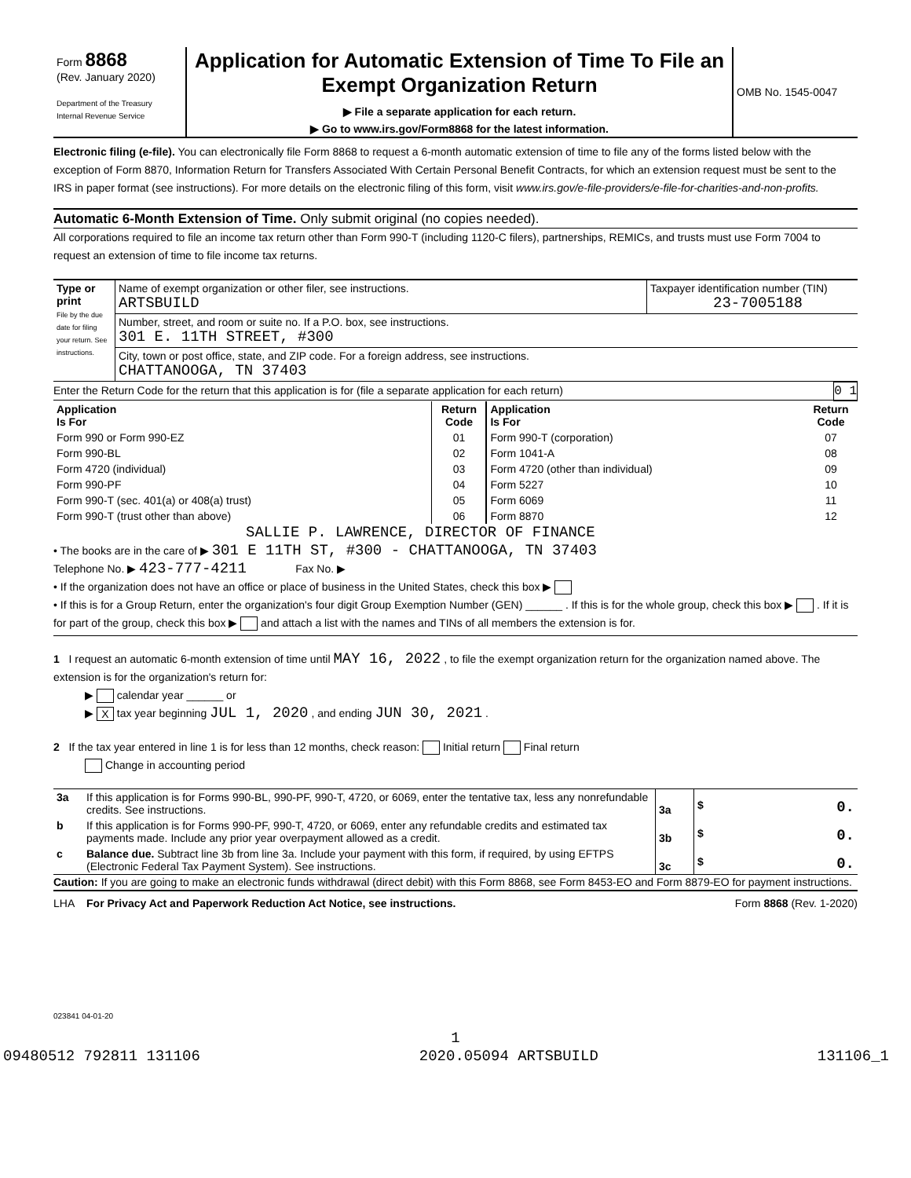| Form 8868 (Rev. January 2020) Department of the Treasury Internal Revenue Service | Application for Automatic Extension of Time To File an Exempt Organization Return ▶ File a separate application for each return. ▶ Go to www.irs.gov/Form8868 for the latest information. | OMB No. 1545-0047 |
Electronic filing (e-file). You can electronically file Form 8868 to request a 6-month automatic extension of time to file any of the forms listed below with the exception of Form 8870, Information Return for Transfers Associated With Certain Personal Benefit Contracts, for which an extension request must be sent to the IRS in paper format (see instructions). For more details on the electronic filing of this form, visit www.irs.gov/e-file-providers/e-file-for-charities-and-non-profits.
Automatic 6-Month Extension of Time. Only submit original (no copies needed).
All corporations required to file an income tax return other than Form 990-T (including 1120-C filers), partnerships, REMICs, and trusts must use Form 7004 to request an extension of time to file income tax returns.
| Type or print File by the due date for filing your return. See instructions. | Name of exempt organization or other filer, see instructions. ARTSBUILD | Taxpayer identification number (TIN) 23-7005188 |
| | Number, street, and room or suite no. If a P.O. box, see instructions. 301 E. 11TH STREET, #300 | |
| | City, town or post office, state, and ZIP code. For a foreign address, see instructions. CHATTANOOGA, TN 37403 | |
Enter the Return Code for the return that this application is for (file a separate application for each return) 0 1
| Application Is For | Return Code | Application Is For | Return Code |
| --- | --- | --- | --- |
| Form 990 or Form 990-EZ | 01 | Form 990-T (corporation) | 07 |
| Form 990-BL | 02 | Form 1041-A | 08 |
| Form 4720 (individual) | 03 | Form 4720 (other than individual) | 09 |
| Form 990-PF | 04 | Form 5227 | 10 |
| Form 990-T (sec. 401(a) or 408(a) trust) | 05 | Form 6069 | 11 |
| Form 990-T (trust other than above) | 06 | Form 8870 | 12 |
SALLIE P. LAWRENCE, DIRECTOR OF FINANCE
• The books are in the care of ▶ 301 E 11TH ST, #300 - CHATTANOOGA, TN 37403
Telephone No. ▶ 423-777-4211 Fax No. ▶
• If the organization does not have an office or place of business in the United States, check this box ▶
• If this is for a Group Return, enter the organization's four digit Group Exemption Number (GEN) ______ . If this is for the whole group, check this box ▶ . If it is for part of the group, check this box ▶ and attach a list with the names and TINs of all members the extension is for.
1 I request an automatic 6-month extension of time until MAY 16, 2022 , to file the exempt organization return for the organization named above. The extension is for the organization's return for:
▶ calendar year ______ or
▶ X tax year beginning JUL 1, 2020 , and ending JUN 30, 2021 .
2 If the tax year entered in line 1 is for less than 12 months, check reason: Initial return Final return
Change in accounting period
| 3a | If this application is for Forms 990-BL, 990-PF, 990-T, 4720, or 6069, enter the tentative tax, less any nonrefundable credits. See instructions. | 3a | $ 0. |
| b | If this application is for Forms 990-PF, 990-T, 4720, or 6069, enter any refundable credits and estimated tax payments made. Include any prior year overpayment allowed as a credit. | 3b | $ 0. |
| c | Balance due. Subtract line 3b from line 3a. Include your payment with this form, if required, by using EFTPS (Electronic Federal Tax Payment System). See instructions. | 3c | $ 0. |
Caution: If you are going to make an electronic funds withdrawal (direct debit) with this Form 8868, see Form 8453-EO and Form 8879-EO for payment instructions.
LHA For Privacy Act and Paperwork Reduction Act Notice, see instructions. Form 8868 (Rev. 1-2020)
023841 04-01-20
1
09480512 792811 131106 2020.05094 ARTSBUILD 131106_1